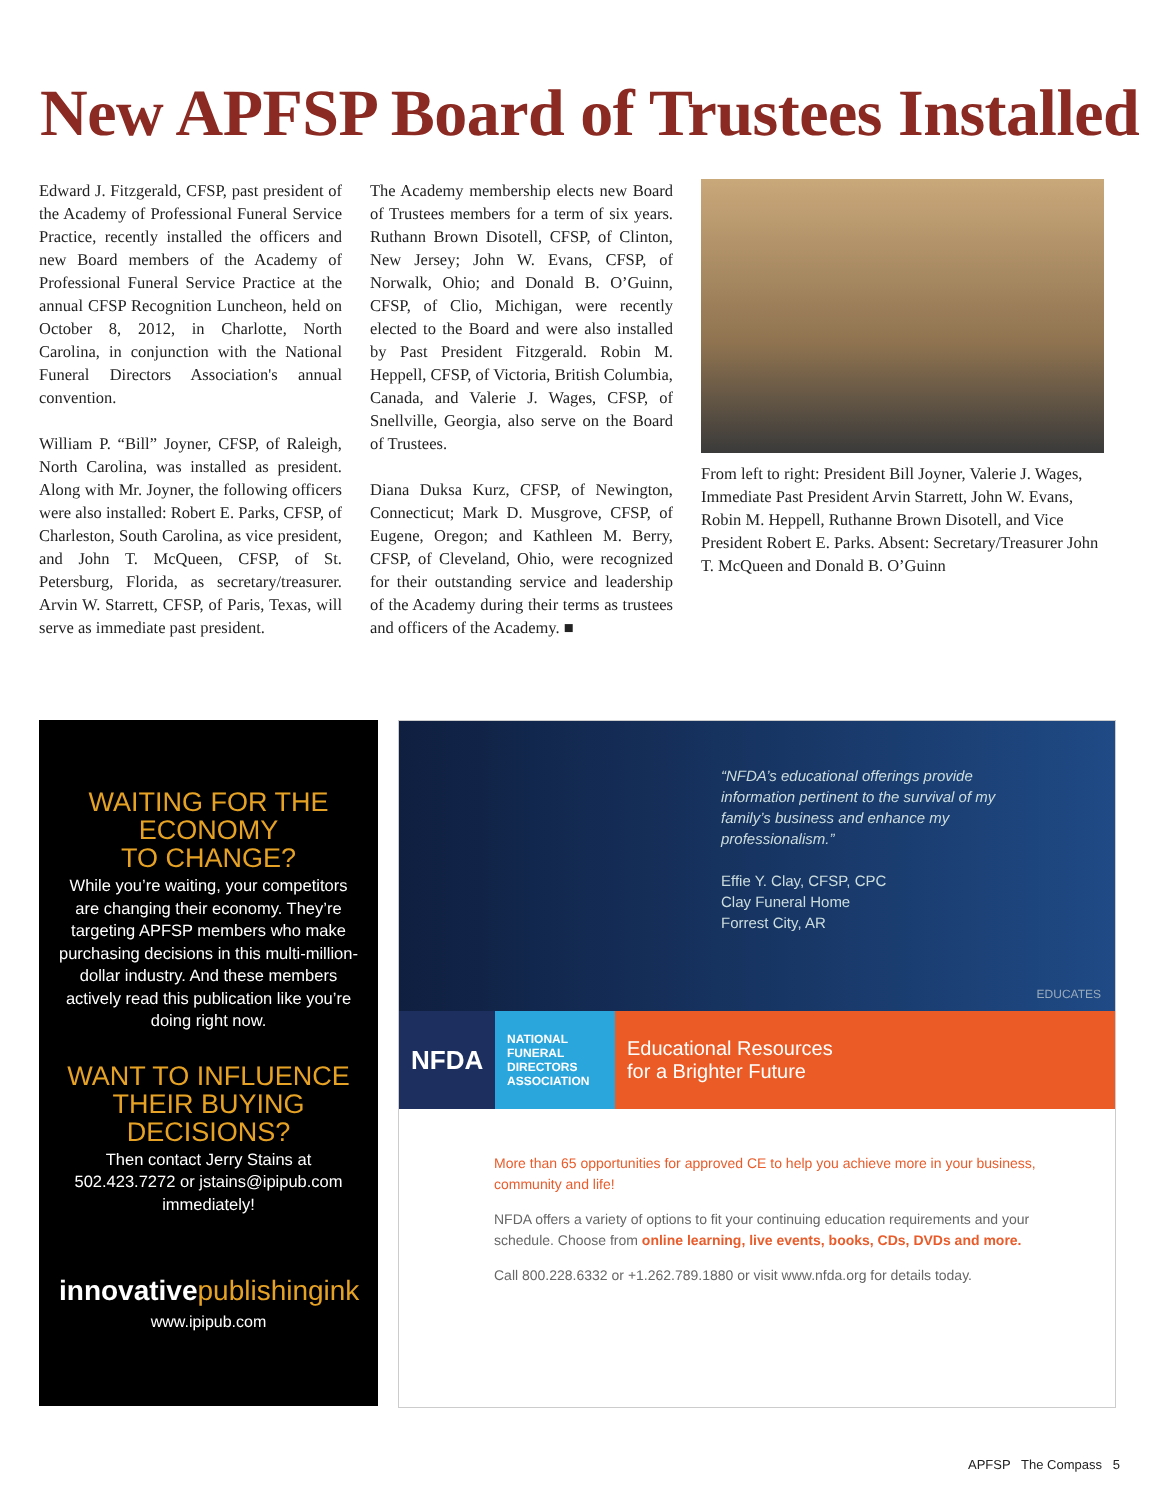New APFSP Board of Trustees Installed
Edward J. Fitzgerald, CFSP, past president of the Academy of Professional Funeral Service Practice, recently installed the officers and new Board members of the Academy of Professional Funeral Service Practice at the annual CFSP Recognition Luncheon, held on October 8, 2012, in Charlotte, North Carolina, in conjunction with the National Funeral Directors Association's annual convention.
William P. “Bill” Joyner, CFSP, of Raleigh, North Carolina, was installed as president. Along with Mr. Joyner, the following officers were also installed: Robert E. Parks, CFSP, of Charleston, South Carolina, as vice president, and John T. McQueen, CFSP, of St. Petersburg, Florida, as secretary/treasurer. Arvin W. Starrett, CFSP, of Paris, Texas, will serve as immediate past president.
The Academy membership elects new Board of Trustees members for a term of six years. Ruthann Brown Disotell, CFSP, of Clinton, New Jersey; John W. Evans, CFSP, of Norwalk, Ohio; and Donald B. O’Guinn, CFSP, of Clio, Michigan, were recently elected to the Board and were also installed by Past President Fitzgerald. Robin M. Heppell, CFSP, of Victoria, British Columbia, Canada, and Valerie J. Wages, CFSP, of Snellville, Georgia, also serve on the Board of Trustees.
Diana Duksa Kurz, CFSP, of Newington, Connecticut; Mark D. Musgrove, CFSP, of Eugene, Oregon; and Kathleen M. Berry, CFSP, of Cleveland, Ohio, were recognized for their outstanding service and leadership of the Academy during their terms as trustees and officers of the Academy. ■
From left to right: President Bill Joyner, Valerie J. Wages, Immediate Past President Arvin Starrett, John W. Evans, Robin M. Heppell, Ruthanne Brown Disotell, and Vice President Robert E. Parks. Absent: Secretary/Treasurer John T. McQueen and Donald B. O’Guinn
WAITING FOR THE ECONOMY
TO CHANGE?
While you’re waiting, your competitors are changing their economy. They’re targeting APFSP members who make purchasing decisions in this multi-million-dollar industry. And these members actively read this publication like you’re doing right now.
WANT TO INFLUENCE THEIR BUYING DECISIONS?
Then contact Jerry Stains at 502.423.7272 or jstains@ipipub.com immediately!
innovativepublishingink
www.ipipub.com
“NFDA’s educational offerings provide information pertinent to the survival of my family’s business and enhance my professionalism.”
Effie Y. Clay, CFSP, CPC
Clay Funeral Home
Forrest City, AR
EDUCATES
NFDA
NATIONAL FUNERAL DIRECTORS ASSOCIATION
Educational Resources
for a Brighter Future
More than 65 opportunities for approved CE to help you achieve more in your business, community and life!
NFDA offers a variety of options to fit your continuing education requirements and your schedule. Choose from online learning, live events, books, CDs, DVDs and more.
Call 800.228.6332 or +1.262.789.1880 or visit www.nfda.org for details today.
APFSP The Compass 5